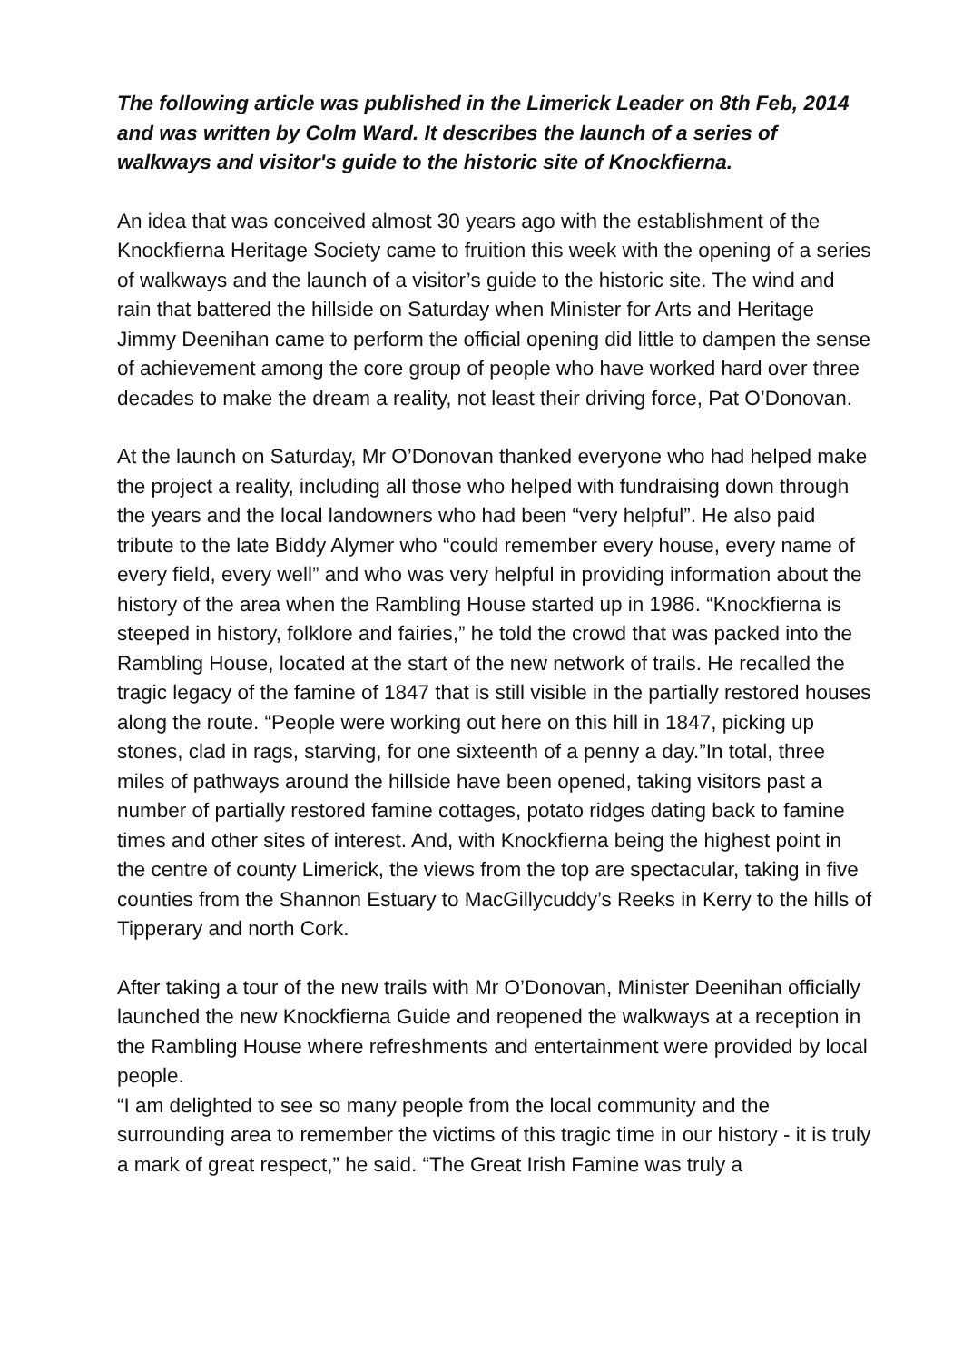The following article was published in the Limerick Leader on 8th Feb, 2014 and was written by Colm Ward. It describes the launch of a series of walkways and visitor's guide to the historic site of Knockfierna.
An idea that was conceived almost 30 years ago with the establishment of the Knockfierna Heritage Society came to fruition this week with the opening of a series of walkways and the launch of a visitor’s guide to the historic site. The wind and rain that battered the hillside on Saturday when Minister for Arts and Heritage Jimmy Deenihan came to perform the official opening did little to dampen the sense of achievement among the core group of people who have worked hard over three decades to make the dream a reality, not least their driving force, Pat O’Donovan.
At the launch on Saturday, Mr O’Donovan thanked everyone who had helped make the project a reality, including all those who helped with fundraising down through the years and the local landowners who had been “very helpful”. He also paid tribute to the late Biddy Alymer who “could remember every house, every name of every field, every well” and who was very helpful in providing information about the history of the area when the Rambling House started up in 1986. “Knockfierna is steeped in history, folklore and fairies,” he told the crowd that was packed into the Rambling House, located at the start of the new network of trails. He recalled the tragic legacy of the famine of 1847 that is still visible in the partially restored houses along the route. “People were working out here on this hill in 1847, picking up stones, clad in rags, starving, for one sixteenth of a penny a day.”In total, three miles of pathways around the hillside have been opened, taking visitors past a number of partially restored famine cottages, potato ridges dating back to famine times and other sites of interest. And, with Knockfierna being the highest point in the centre of county Limerick, the views from the top are spectacular, taking in five counties from the Shannon Estuary to MacGillycuddy’s Reeks in Kerry to the hills of Tipperary and north Cork.
After taking a tour of the new trails with Mr O’Donovan, Minister Deenihan officially launched the new Knockfierna Guide and reopened the walkways at a reception in the Rambling House where refreshments and entertainment were provided by local people.
“I am delighted to see so many people from the local community and the surrounding area to remember the victims of this tragic time in our history - it is truly a mark of great respect,” he said. “The Great Irish Famine was truly a